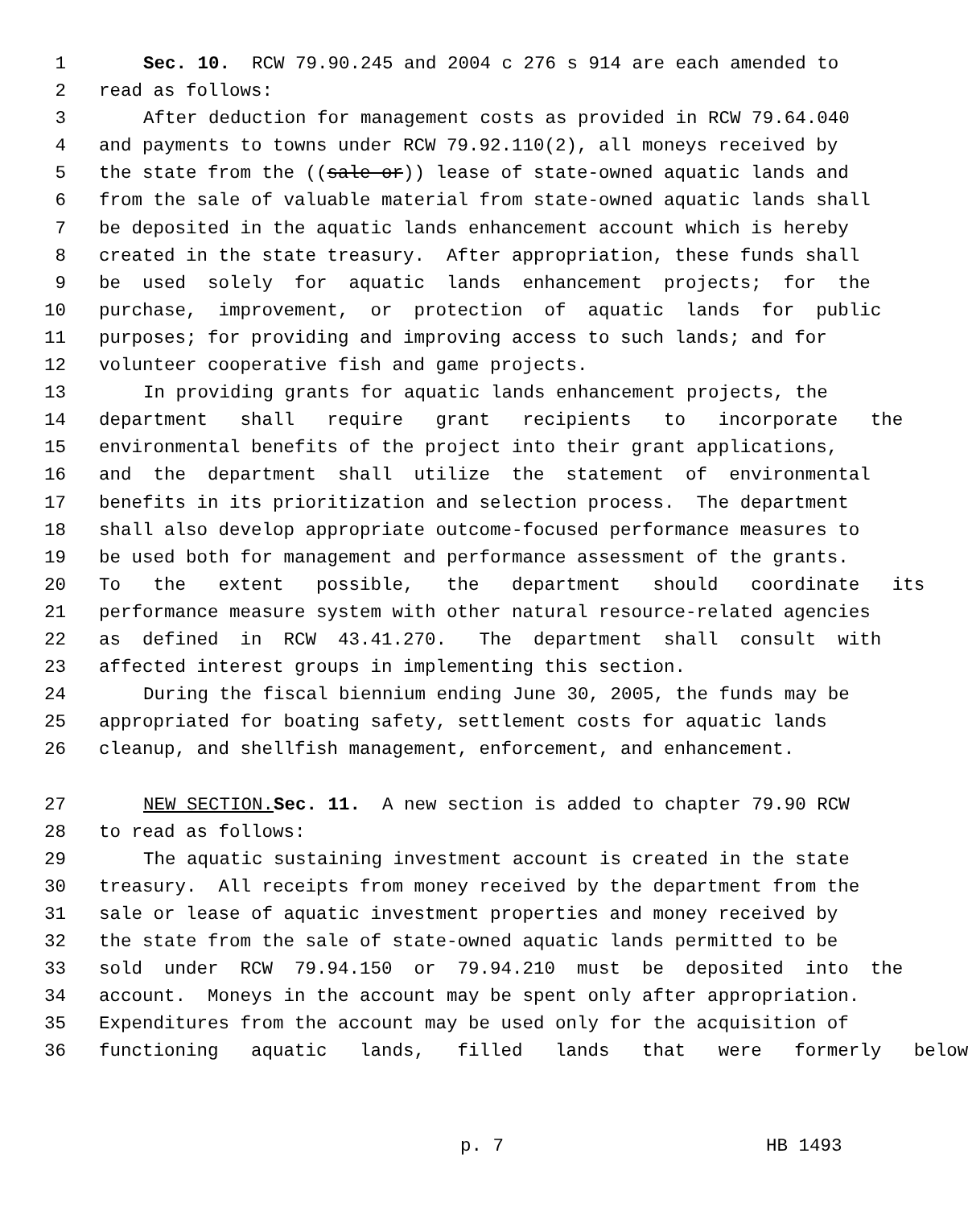1 Sec. 10. RCW 79.90.245 and 2004 c 276 s 914 are each amended to
2 read as follows:
3 After deduction for management costs as provided in RCW 79.64.040
4 and payments to towns under RCW 79.92.110(2), all moneys received by
5 the state from the ((sale or)) lease of state-owned aquatic lands and
6 from the sale of valuable material from state-owned aquatic lands shall
7 be deposited in the aquatic lands enhancement account which is hereby
8 created in the state treasury. After appropriation, these funds shall
9 be used solely for aquatic lands enhancement projects; for the
10 purchase, improvement, or protection of aquatic lands for public
11 purposes; for providing and improving access to such lands; and for
12 volunteer cooperative fish and game projects.
13 In providing grants for aquatic lands enhancement projects, the
14 department shall require grant recipients to incorporate the
15 environmental benefits of the project into their grant applications,
16 and the department shall utilize the statement of environmental
17 benefits in its prioritization and selection process. The department
18 shall also develop appropriate outcome-focused performance measures to
19 be used both for management and performance assessment of the grants.
20 To the extent possible, the department should coordinate its
21 performance measure system with other natural resource-related agencies
22 as defined in RCW 43.41.270. The department shall consult with
23 affected interest groups in implementing this section.
24 During the fiscal biennium ending June 30, 2005, the funds may be
25 appropriated for boating safety, settlement costs for aquatic lands
26 cleanup, and shellfish management, enforcement, and enhancement.
27 NEW SECTION. Sec. 11. A new section is added to chapter 79.90 RCW
28 to read as follows:
29 The aquatic sustaining investment account is created in the state
30 treasury. All receipts from money received by the department from the
31 sale or lease of aquatic investment properties and money received by
32 the state from the sale of state-owned aquatic lands permitted to be
33 sold under RCW 79.94.150 or 79.94.210 must be deposited into the
34 account. Moneys in the account may be spent only after appropriation.
35 Expenditures from the account may be used only for the acquisition of
36 functioning aquatic lands, filled lands that were formerly below
p. 7 HB 1493